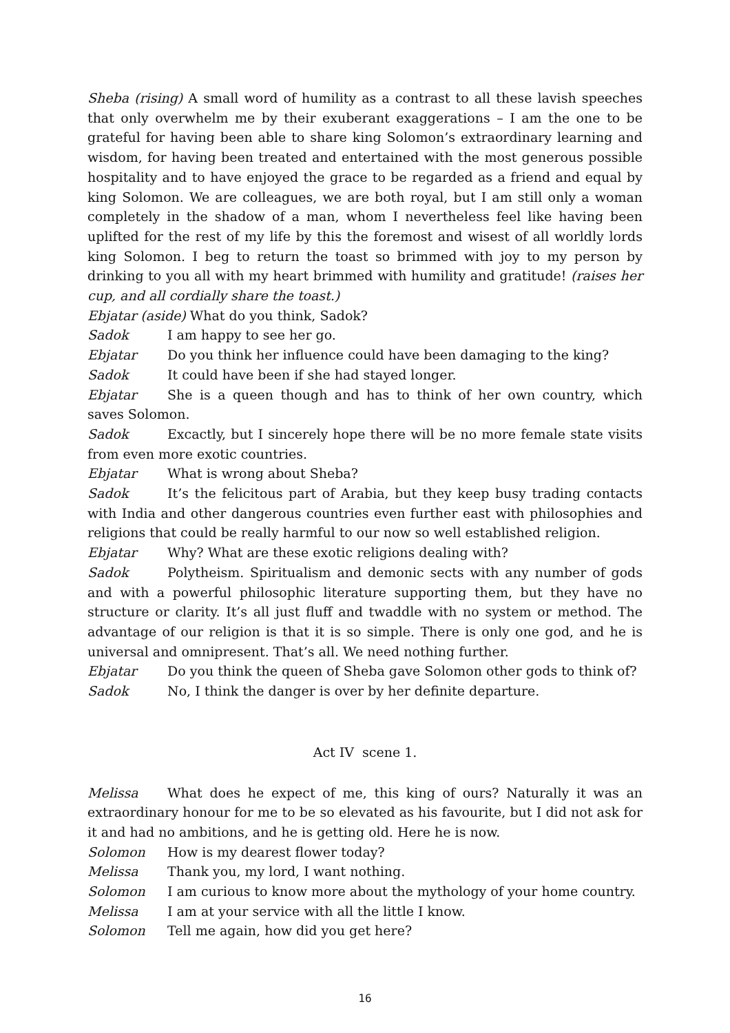Sheba (rising) A small word of humility as a contrast to all these lavish speeches that only overwhelm me by their exuberant exaggerations – I am the one to be grateful for having been able to share king Solomon’s extraordinary learning and wisdom, for having been treated and entertained with the most generous possible hospitality and to have enjoyed the grace to be regarded as a friend and equal by king Solomon. We are colleagues, we are both royal, but I am still only a woman completely in the shadow of a man, whom I nevertheless feel like having been uplifted for the rest of my life by this the foremost and wisest of all worldly lords king Solomon. I beg to return the toast so brimmed with joy to my person by drinking to you all with my heart brimmed with humility and gratitude! (raises her cup, and all cordially share the toast.)
Ebjatar (aside) What do you think, Sadok?
Sadok I am happy to see her go.
Ebjatar Do you think her influence could have been damaging to the king?
Sadok It could have been if she had stayed longer.
Ebjatar She is a queen though and has to think of her own country, which saves Solomon.
Sadok Excactly, but I sincerely hope there will be no more female state visits from even more exotic countries.
Ebjatar What is wrong about Sheba?
Sadok It’s the felicitous part of Arabia, but they keep busy trading contacts with India and other dangerous countries even further east with philosophies and religions that could be really harmful to our now so well established religion.
Ebjatar Why? What are these exotic religions dealing with?
Sadok Polytheism. Spiritualism and demonic sects with any number of gods and with a powerful philosophic literature supporting them, but they have no structure or clarity. It’s all just fluff and twaddle with no system or method. The advantage of our religion is that it is so simple. There is only one god, and he is universal and omnipresent. That’s all. We need nothing further.
Ebjatar Do you think the queen of Sheba gave Solomon other gods to think of?
Sadok No, I think the danger is over by her definite departure.
Act IV scene 1.
Melissa What does he expect of me, this king of ours? Naturally it was an extraordinary honour for me to be so elevated as his favourite, but I did not ask for it and had no ambitions, and he is getting old. Here he is now.
Solomon How is my dearest flower today?
Melissa Thank you, my lord, I want nothing.
Solomon I am curious to know more about the mythology of your home country.
Melissa I am at your service with all the little I know.
Solomon Tell me again, how did you get here?
16